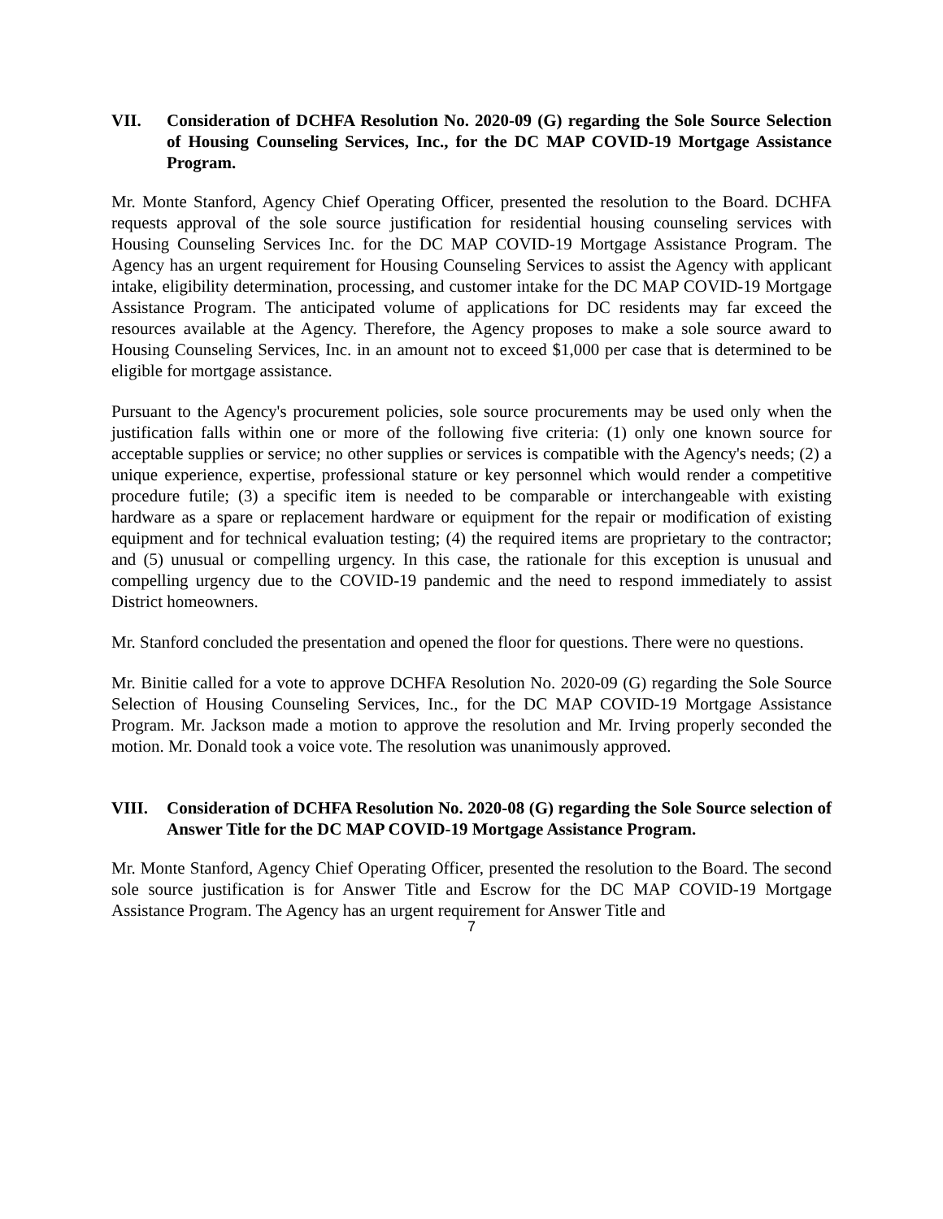VII. Consideration of DCHFA Resolution No. 2020-09 (G) regarding the Sole Source Selection of Housing Counseling Services, Inc., for the DC MAP COVID-19 Mortgage Assistance Program.
Mr. Monte Stanford, Agency Chief Operating Officer, presented the resolution to the Board. DCHFA requests approval of the sole source justification for residential housing counseling services with Housing Counseling Services Inc. for the DC MAP COVID-19 Mortgage Assistance Program. The Agency has an urgent requirement for Housing Counseling Services to assist the Agency with applicant intake, eligibility determination, processing, and customer intake for the DC MAP COVID-19 Mortgage Assistance Program. The anticipated volume of applications for DC residents may far exceed the resources available at the Agency. Therefore, the Agency proposes to make a sole source award to Housing Counseling Services, Inc. in an amount not to exceed $1,000 per case that is determined to be eligible for mortgage assistance.
Pursuant to the Agency's procurement policies, sole source procurements may be used only when the justification falls within one or more of the following five criteria: (1) only one known source for acceptable supplies or service; no other supplies or services is compatible with the Agency's needs; (2) a unique experience, expertise, professional stature or key personnel which would render a competitive procedure futile; (3) a specific item is needed to be comparable or interchangeable with existing hardware as a spare or replacement hardware or equipment for the repair or modification of existing equipment and for technical evaluation testing; (4) the required items are proprietary to the contractor; and (5) unusual or compelling urgency. In this case, the rationale for this exception is unusual and compelling urgency due to the COVID-19 pandemic and the need to respond immediately to assist District homeowners.
Mr. Stanford concluded the presentation and opened the floor for questions. There were no questions.
Mr. Binitie called for a vote to approve DCHFA Resolution No. 2020-09 (G) regarding the Sole Source Selection of Housing Counseling Services, Inc., for the DC MAP COVID-19 Mortgage Assistance Program. Mr. Jackson made a motion to approve the resolution and Mr. Irving properly seconded the motion. Mr. Donald took a voice vote. The resolution was unanimously approved.
VIII. Consideration of DCHFA Resolution No. 2020-08 (G) regarding the Sole Source selection of Answer Title for the DC MAP COVID-19 Mortgage Assistance Program.
Mr. Monte Stanford, Agency Chief Operating Officer, presented the resolution to the Board. The second sole source justification is for Answer Title and Escrow for the DC MAP COVID-19 Mortgage Assistance Program. The Agency has an urgent requirement for Answer Title and
7